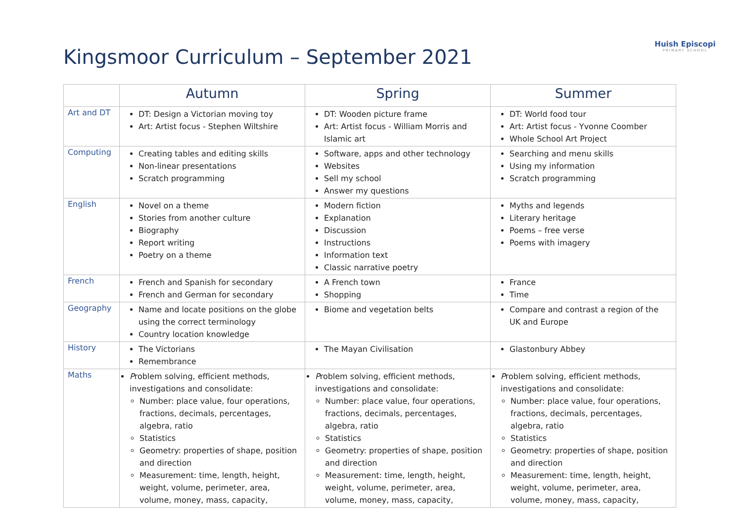Kingsmoor Curriculum – September 2021
Huish Episcopi
PRIMARY SCHOOL
| | Autumn | Spring | Summer |
| --- | --- | --- | --- |
| Art and DT | DT: Design a Victorian moving toy Art: Artist focus - Stephen Wiltshire | DT: Wooden picture frame Art: Artist focus - William Morris and Islamic art | DT: World food tour Art: Artist focus - Yvonne Coomber Whole School Art Project |
| Computing | Creating tables and editing skills Non-linear presentations Scratch programming | Software, apps and other technology Websites Sell my school Answer my questions | Searching and menu skills Using my information Scratch programming |
| English | Novel on a theme Stories from another culture Biography Report writing Poetry on a theme | Modern fiction Explanation Discussion Instructions Information text Classic narrative poetry | Myths and legends Literary heritage Poems – free verse Poems with imagery |
| French | French and Spanish for secondary French and German for secondary | A French town Shopping | France Time |
| Geography | Name and locate positions on the globe using the correct terminology Country location knowledge | Biome and vegetation belts | Compare and contrast a region of the UK and Europe |
| History | The Victorians Remembrance | The Mayan Civilisation | Glastonbury Abbey |
| Maths | P roblem solving, efficient methods, investigations and consolidate: Number: place value, four operations, fractions, decimals, percentages, algebra, ratio Statistics Geometry: properties of shape, position and direction Measurement: time, length, height, weight, volume, perimeter, area, volume, money, mass, capacity, | P roblem solving, efficient methods, investigations and consolidate: Number: place value, four operations, fractions, decimals, percentages, algebra, ratio Statistics Geometry: properties of shape, position and direction Measurement: time, length, height, weight, volume, perimeter, area, volume, money, mass, capacity, | P roblem solving, efficient methods, investigations and consolidate: Number: place value, four operations, fractions, decimals, percentages, algebra, ratio Statistics Geometry: properties of shape, position and direction Measurement: time, length, height, weight, volume, perimeter, area, volume, money, mass, capacity, |